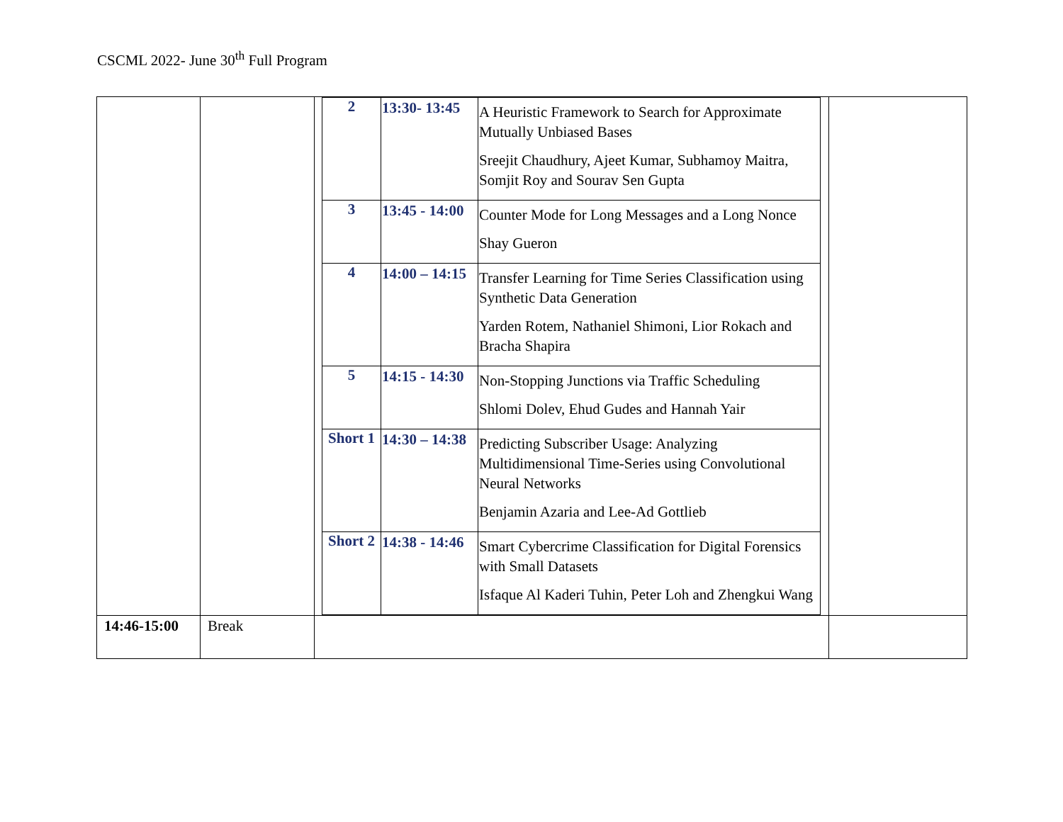CSCML 2022- June 30<sup>th</sup> Full Program
| | | / 2 / 13:30- 13:45 / A Heuristic Framework to Search for Approximate Mutually Unbiased Bases Sreejit Chaudhury, Ajeet Kumar, Subhamoy Maitra, Somjit Roy and Sourav Sen Gupta / / 3 / 13:45 - 14:00 / Counter Mode for Long Messages and a Long Nonce Shay Gueron / / 4 / 14:00 – 14:15 / Transfer Learning for Time Series Classification using Synthetic Data Generation Yarden Rotem, Nathaniel Shimoni, Lior Rokach and Bracha Shapira / / 5 / 14:15 - 14:30 / Non-Stopping Junctions via Traffic Scheduling Shlomi Dolev, Ehud Gudes and Hannah Yair / / Short 1 / 14:30 – 14:38 / Predicting Subscriber Usage: Analyzing Multidimensional Time-Series using Convolutional Neural Networks Benjamin Azaria and Lee-Ad Gottlieb / / Short 2 / 14:38 - 14:46 / Smart Cybercrime Classification for Digital Forensics with Small Datasets Isfaque Al Kaderi Tuhin, Peter Loh and Zhengkui Wang / | |
| 14:46-15:00 | Break | | |